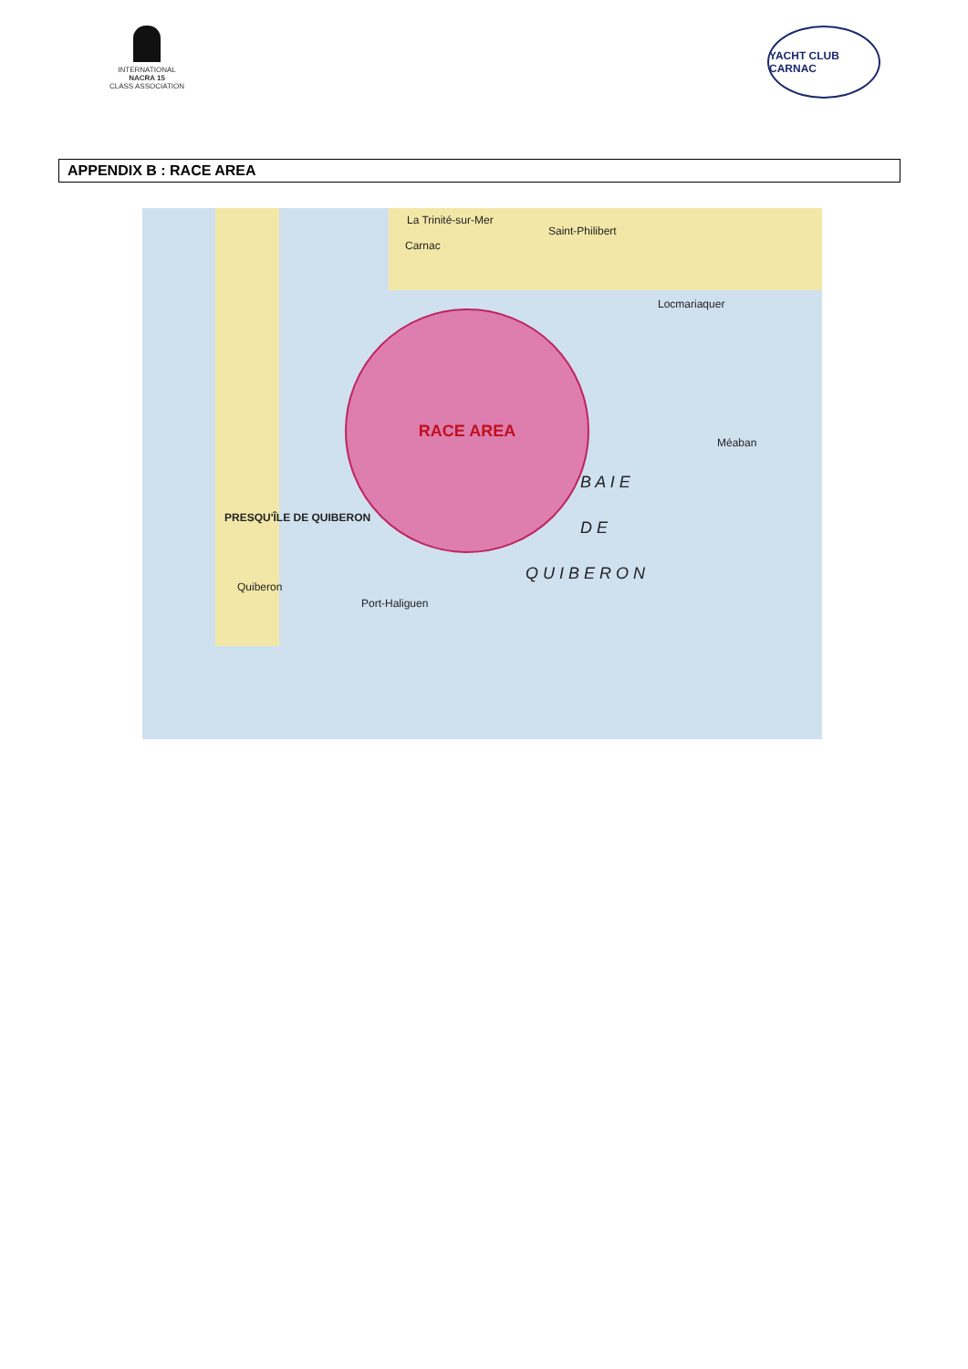INTERNATIONAL
NACRA 15
CLASS ASSOCIATION
YACHT CLUB CARNAC
APPENDIX B : RACE AREA
La Trinité-sur-Mer
Carnac
Saint-Philibert
Locmariaquer
PRESQU'ÎLE DE QUIBERON
Quiberon
Port-Haliguen
B A I E
D E
Q U I B E R O N
Méaban
RACE AREA